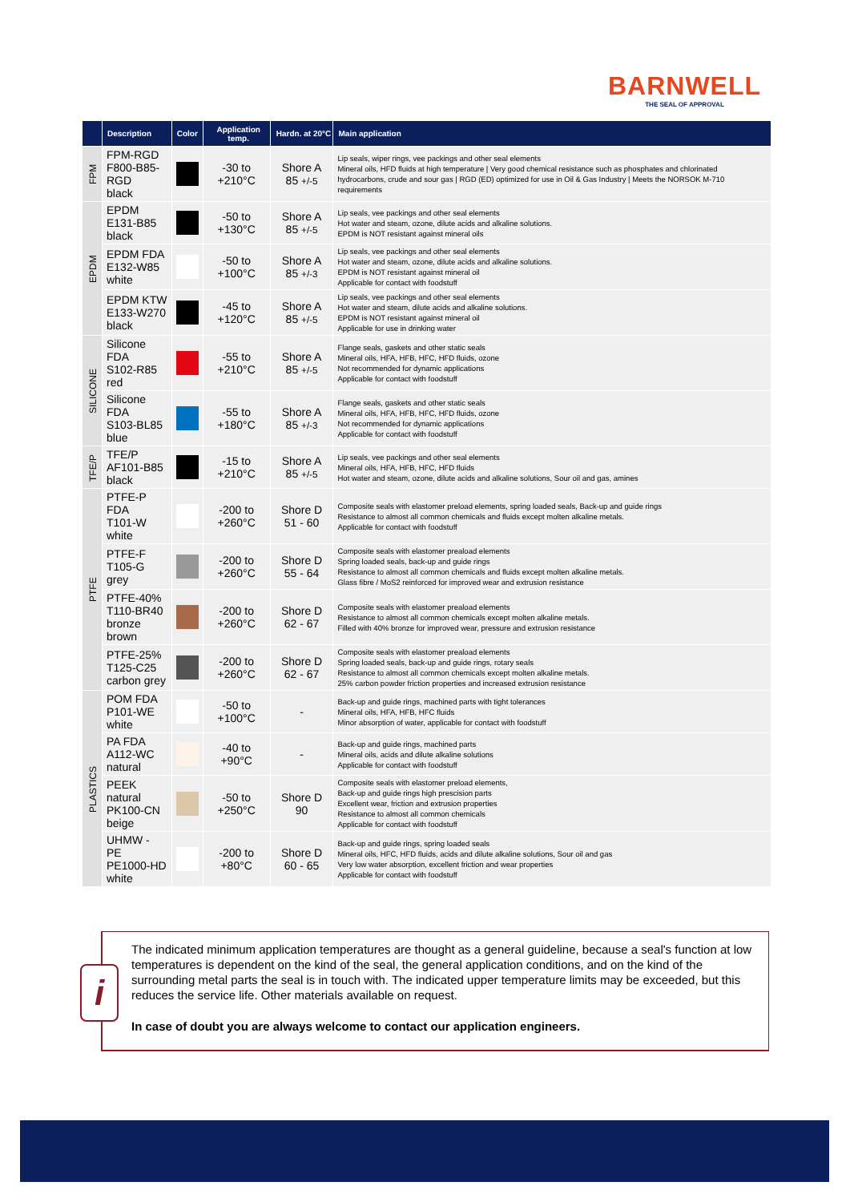BARNWELL
THE SEAL OF APPROVAL
| | Description | Color | Application temp. | Hardn. at 20°C | Main application |
| --- | --- | --- | --- | --- | --- |
| FPM | FPM-RGD F800-B85-RGD black | | -30 to +210°C | Shore A 85 +/-5 | Lip seals, wiper rings, vee packings and other seal elements Mineral oils, HFD fluids at high temperature / Very good chemical resistance such as phosphates and chlorinated hydrocarbons, crude and sour gas / RGD (ED) optimized for use in Oil & Gas Industry / Meets the NORSOK M-710 requirements |
| EPDM | EPDM E131-B85 black | | -50 to +130°C | Shore A 85 +/-5 | Lip seals, vee packings and other seal elements Hot water and steam, ozone, dilute acids and alkaline solutions. EPDM is NOT resistant against mineral oils |
| | EPDM FDA E132-W85 white | | -50 to +100°C | Shore A 85 +/-3 | Lip seals, vee packings and other seal elements Hot water and steam, ozone, dilute acids and alkaline solutions. EPDM is NOT resistant against mineral oil Applicable for contact with foodstuff |
| | EPDM KTW E133-W270 black | | -45 to +120°C | Shore A 85 +/-5 | Lip seals, vee packings and other seal elements Hot water and steam, dilute acids and alkaline solutions. EPDM is NOT resistant against mineral oil Applicable for use in drinking water |
| SILICONE | Silicone FDA S102-R85 red | | -55 to +210°C | Shore A 85 +/-5 | Flange seals, gaskets and other static seals Mineral oils, HFA, HFB, HFC, HFD fluids, ozone Not recommended for dynamic applications Applicable for contact with foodstuff |
| | Silicone FDA S103-BL85 blue | | -55 to +180°C | Shore A 85 +/-3 | Flange seals, gaskets and other static seals Mineral oils, HFA, HFB, HFC, HFD fluids, ozone Not recommended for dynamic applications Applicable for contact with foodstuff |
| TFE/P | TFE/P AF101-B85 black | | -15 to +210°C | Shore A 85 +/-5 | Lip seals, vee packings and other seal elements Mineral oils, HFA, HFB, HFC, HFD fluids Hot water and steam, ozone, dilute acids and alkaline solutions, Sour oil and gas, amines |
| PTFE | PTFE-P FDA T101-W white | | -200 to +260°C | Shore D 51 - 60 | Composite seals with elastomer preload elements, spring loaded seals, Back-up and guide rings Resistance to almost all common chemicals and fluids except molten alkaline metals. Applicable for contact with foodstuff |
| | PTFE-F T105-G grey | | -200 to +260°C | Shore D 55 - 64 | Composite seals with elastomer preaload elements Spring loaded seals, back-up and guide rings Resistance to almost all common chemicals and fluids except molten alkaline metals. Glass fibre / MoS2 reinforced for improved wear and extrusion resistance |
| | PTFE-40% T110-BR40 bronze brown | | -200 to +260°C | Shore D 62 - 67 | Composite seals with elastomer preaload elements Resistance to almost all common chemicals except molten alkaline metals. Filled with 40% bronze for improved wear, pressure and extrusion resistance |
| | PTFE-25% T125-C25 carbon grey | | -200 to +260°C | Shore D 62 - 67 | Composite seals with elastomer preaload elements Spring loaded seals, back-up and guide rings, rotary seals Resistance to almost all common chemicals except molten alkaline metals. 25% carbon powder friction properties and increased extrusion resistance |
| PLASTICS | POM FDA P101-WE white | | -50 to +100°C | - | Back-up and guide rings, machined parts with tight tolerances Mineral oils, HFA, HFB, HFC fluids Minor absorption of water, applicable for contact with foodstuff |
| | PA FDA A112-WC natural | | -40 to +90°C | - | Back-up and guide rings, machined parts Mineral oils, acids and dilute alkaline solutions Applicable for contact with foodstuff |
| | PEEK natural PK100-CN beige | | -50 to +250°C | Shore D 90 | Composite seals with elastomer preload elements, Back-up and guide rings high prescision parts Excellent wear, friction and extrusion properties Resistance to almost all common chemicals Applicable for contact with foodstuff |
| | UHMW - PE PE1000-HD white | | -200 to +80°C | Shore D 60 - 65 | Back-up and guide rings, spring loaded seals Mineral oils, HFC, HFD fluids, acids and dilute alkaline solutions, Sour oil and gas Very low water absorption, excellent friction and wear properties Applicable for contact with foodstuff |
i
The indicated minimum application temperatures are thought as a general guideline, because a seal's function at low temperatures is dependent on the kind of the seal, the general application conditions, and on the kind of the surrounding metal parts the seal is in touch with. The indicated upper temperature limits may be exceeded, but this reduces the service life. Other materials available on request.
In case of doubt you are always welcome to contact our application engineers.